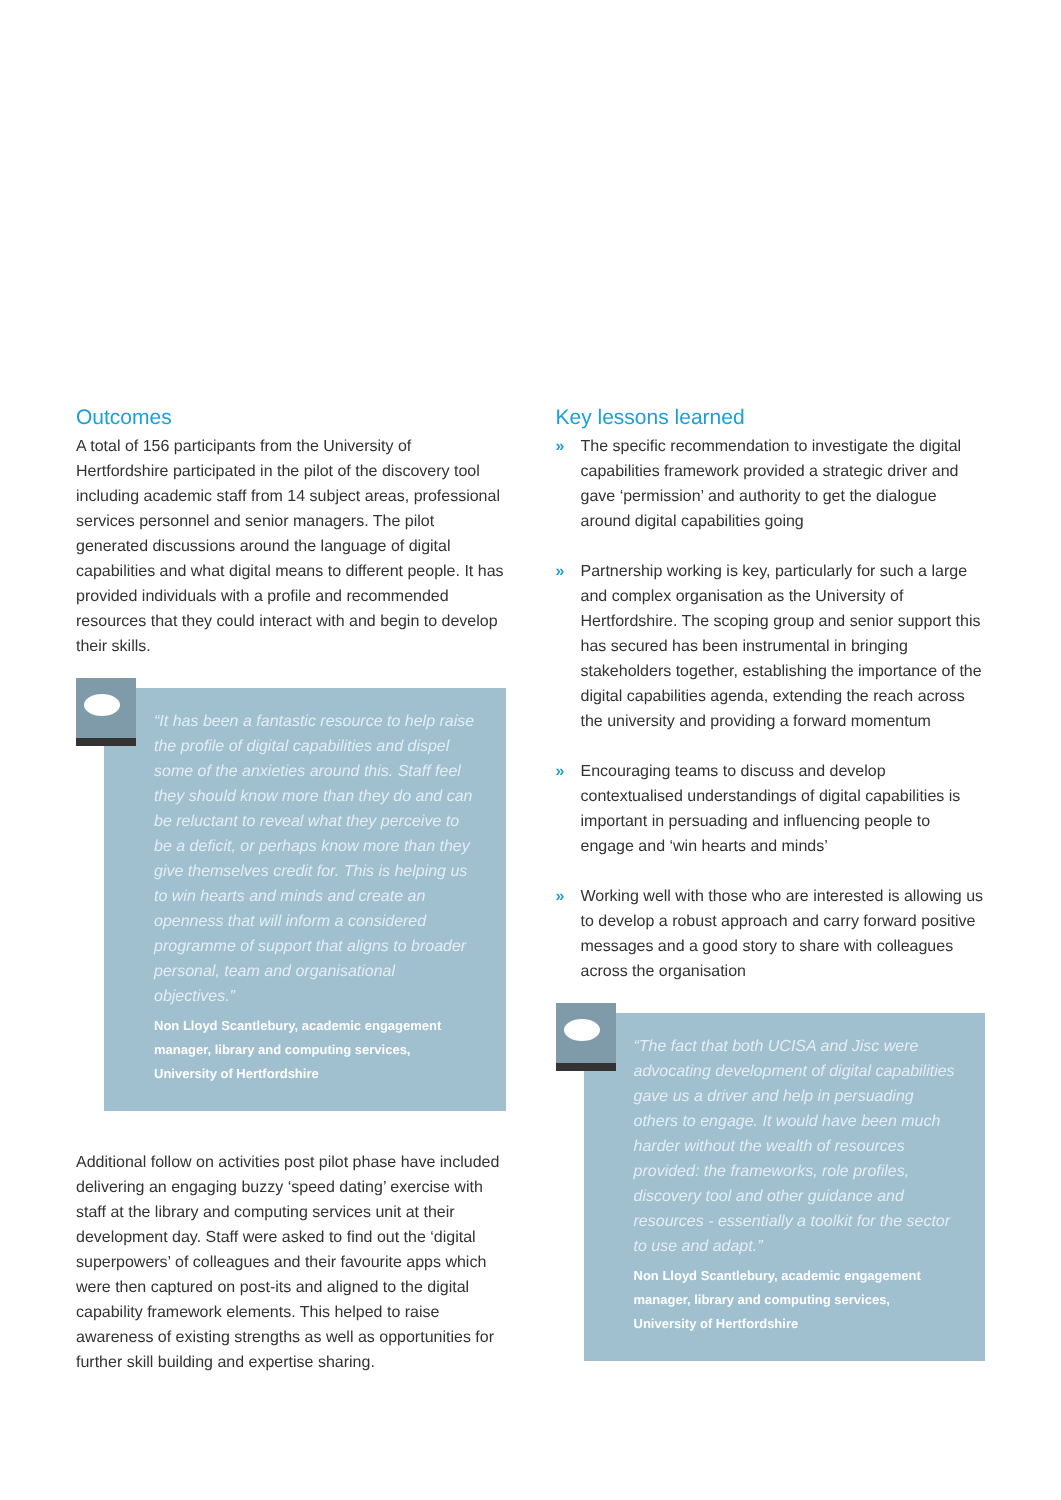Outcomes
A total of 156 participants from the University of Hertfordshire participated in the pilot of the discovery tool including academic staff from 14 subject areas, professional services personnel and senior managers. The pilot generated discussions around the language of digital capabilities and what digital means to different people. It has provided individuals with a profile and recommended resources that they could interact with and begin to develop their skills.
“It has been a fantastic resource to help raise the profile of digital capabilities and dispel some of the anxieties around this. Staff feel they should know more than they do and can be reluctant to reveal what they perceive to be a deficit, or perhaps know more than they give themselves credit for. This is helping us to win hearts and minds and create an openness that will inform a considered programme of support that aligns to broader personal, team and organisational objectives.”
Non Lloyd Scantlebury, academic engagement manager, library and computing services, University of Hertfordshire
Additional follow on activities post pilot phase have included delivering an engaging buzzy ‘speed dating’ exercise with staff at the library and computing services unit at their development day. Staff were asked to find out the ‘digital superpowers’ of colleagues and their favourite apps which were then captured on post-its and aligned to the digital capability framework elements. This helped to raise awareness of existing strengths as well as opportunities for further skill building and expertise sharing.
Key lessons learned
» The specific recommendation to investigate the digital capabilities framework provided a strategic driver and gave ‘permission’ and authority to get the dialogue around digital capabilities going
» Partnership working is key, particularly for such a large and complex organisation as the University of Hertfordshire. The scoping group and senior support this has secured has been instrumental in bringing stakeholders together, establishing the importance of the digital capabilities agenda, extending the reach across the university and providing a forward momentum
» Encouraging teams to discuss and develop contextualised understandings of digital capabilities is important in persuading and influencing people to engage and ‘win hearts and minds’
» Working well with those who are interested is allowing us to develop a robust approach and carry forward positive messages and a good story to share with colleagues across the organisation
“The fact that both UCISA and Jisc were advocating development of digital capabilities gave us a driver and help in persuading others to engage. It would have been much harder without the wealth of resources provided: the frameworks, role profiles, discovery tool and other guidance and resources - essentially a toolkit for the sector to use and adapt.”
Non Lloyd Scantlebury, academic engagement manager, library and computing services, University of Hertfordshire